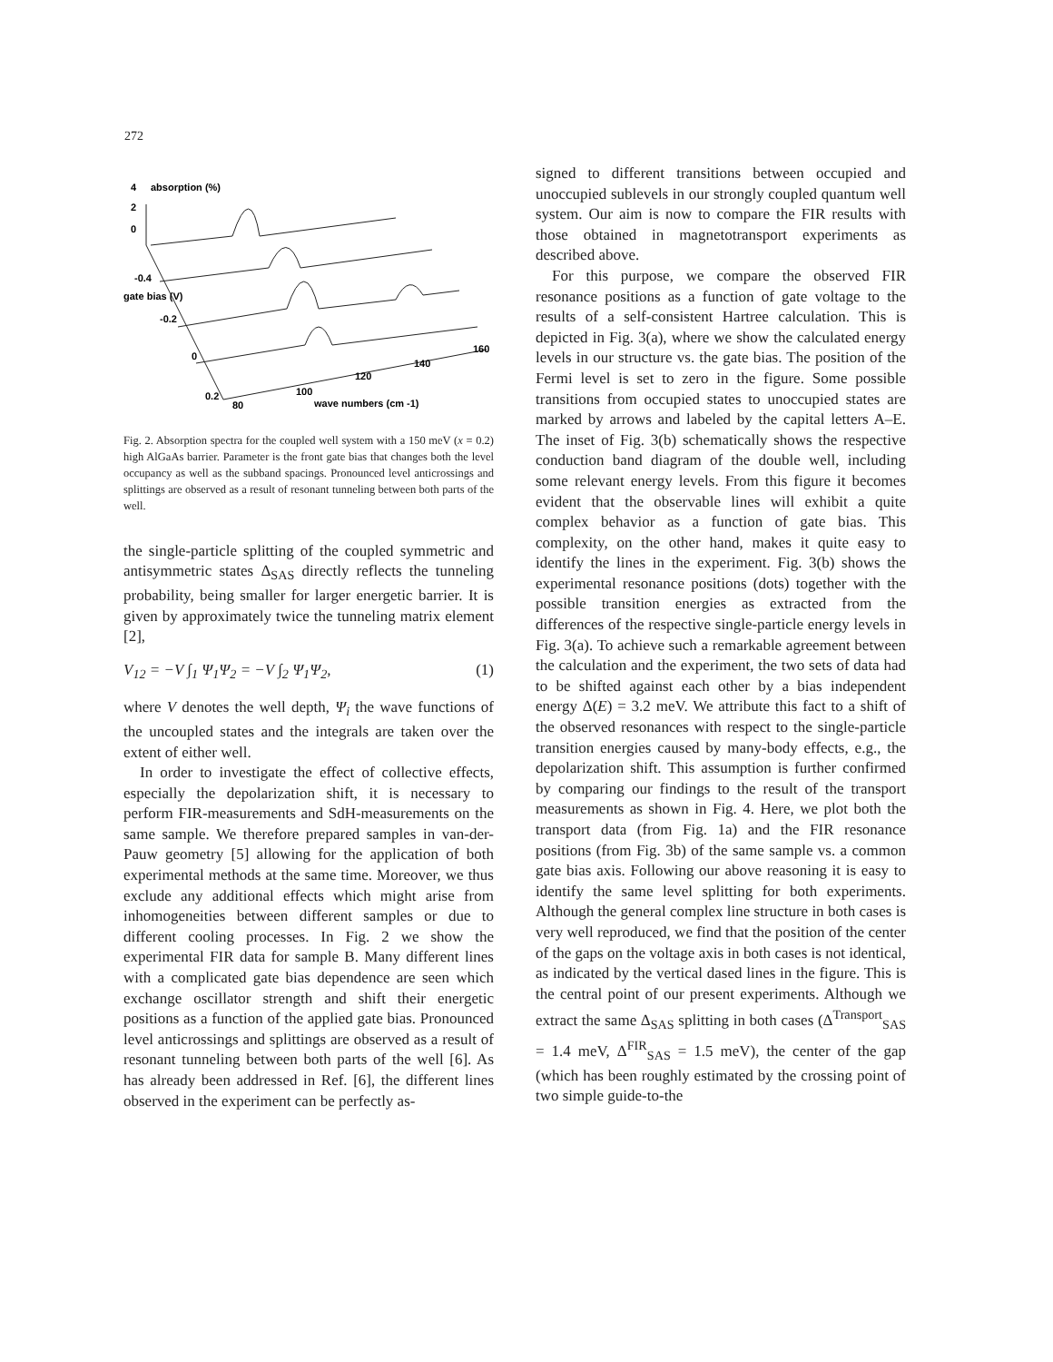272
absorption (%)
4
2
0
-0.4
-0.2
0
0.2
gate bias (V)
80
100
120
140
160
wave numbers (cm -1)
Fig. 2. Absorption spectra for the coupled well system with a 150 meV (x = 0.2) high AlGaAs barrier. Parameter is the front gate bias that changes both the level occupancy as well as the subband spacings. Pronounced level anticrossings and splittings are observed as a result of resonant tunneling between both parts of the well.
the single-particle splitting of the coupled symmetric and antisymmetric states Δ<sub>SAS</sub> directly reflects the tunneling probability, being smaller for larger energetic barrier. It is given by approximately twice the tunneling matrix element [2],
V<sub>12</sub> = −V ∫<sub>1</sub> Ψ<sub>1</sub>Ψ<sub>2</sub> = −V ∫<sub>2</sub> Ψ<sub>1</sub>Ψ<sub>2</sub>, (1)
where V denotes the well depth, Ψ<sub>i</sub> the wave functions of the uncoupled states and the integrals are taken over the extent of either well.
In order to investigate the effect of collective effects, especially the depolarization shift, it is necessary to perform FIR-measurements and SdH-measurements on the same sample. We therefore prepared samples in van-der-Pauw geometry [5] allowing for the application of both experimental methods at the same time. Moreover, we thus exclude any additional effects which might arise from inhomogeneities between different samples or due to different cooling processes. In Fig. 2 we show the experimental FIR data for sample B. Many different lines with a complicated gate bias dependence are seen which exchange oscillator strength and shift their energetic positions as a function of the applied gate bias. Pronounced level anticrossings and splittings are observed as a result of resonant tunneling between both parts of the well [6]. As has already been addressed in Ref. [6], the different lines observed in the experiment can be perfectly as-
signed to different transitions between occupied and unoccupied sublevels in our strongly coupled quantum well system. Our aim is now to compare the FIR results with those obtained in magnetotransport experiments as described above.
For this purpose, we compare the observed FIR resonance positions as a function of gate voltage to the results of a self-consistent Hartree calculation. This is depicted in Fig. 3(a), where we show the calculated energy levels in our structure vs. the gate bias. The position of the Fermi level is set to zero in the figure. Some possible transitions from occupied states to unoccupied states are marked by arrows and labeled by the capital letters A–E. The inset of Fig. 3(b) schematically shows the respective conduction band diagram of the double well, including some relevant energy levels. From this figure it becomes evident that the observable lines will exhibit a quite complex behavior as a function of gate bias. This complexity, on the other hand, makes it quite easy to identify the lines in the experiment. Fig. 3(b) shows the experimental resonance positions (dots) together with the possible transition energies as extracted from the differences of the respective single-particle energy levels in Fig. 3(a). To achieve such a remarkable agreement between the calculation and the experiment, the two sets of data had to be shifted against each other by a bias independent energy Δ(E) = 3.2 meV. We attribute this fact to a shift of the observed resonances with respect to the single-particle transition energies caused by many-body effects, e.g., the depolarization shift. This assumption is further confirmed by comparing our findings to the result of the transport measurements as shown in Fig. 4. Here, we plot both the transport data (from Fig. 1a) and the FIR resonance positions (from Fig. 3b) of the same sample vs. a common gate bias axis. Following our above reasoning it is easy to identify the same level splitting for both experiments. Although the general complex line structure in both cases is very well reproduced, we find that the position of the center of the gaps on the voltage axis in both cases is not identical, as indicated by the vertical dased lines in the figure. This is the central point of our present experiments. Although we extract the same Δ<sub>SAS</sub> splitting in both cases (Δ<sup>Transport</sup><sub>SAS</sub> = 1.4 meV, Δ<sup>FIR</sup><sub>SAS</sub> = 1.5 meV), the center of the gap (which has been roughly estimated by the crossing point of two simple guide-to-the